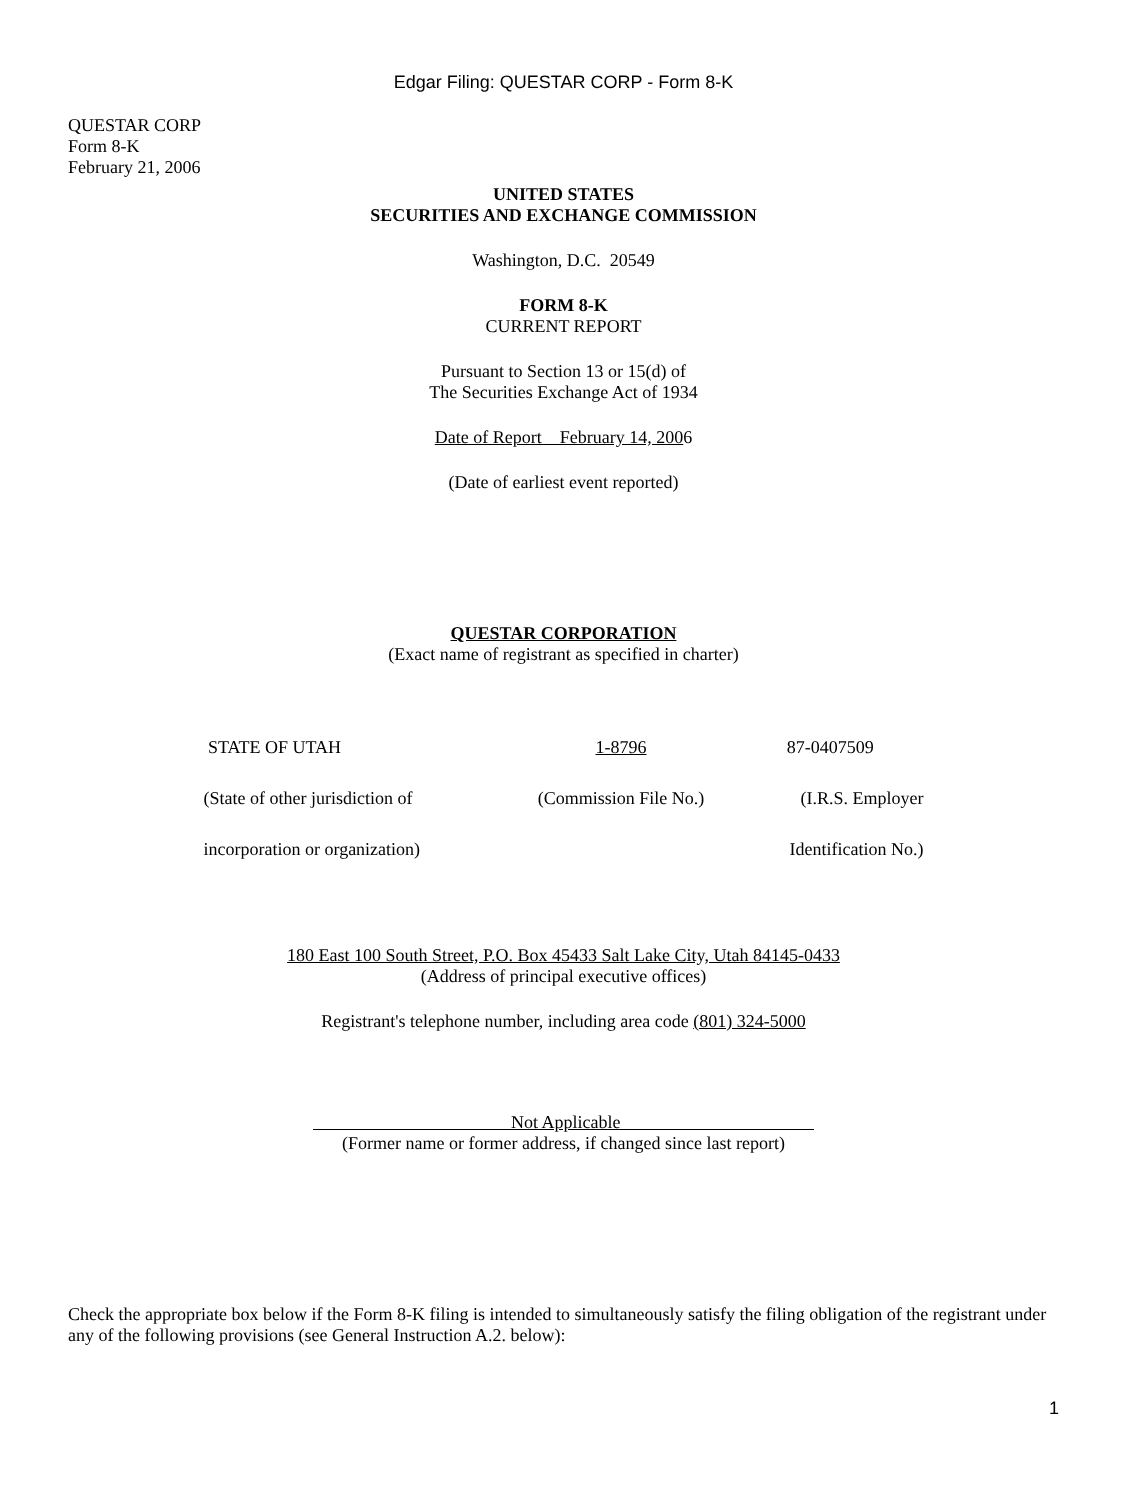Edgar Filing: QUESTAR CORP - Form 8-K
QUESTAR CORP
Form 8-K
February 21, 2006
UNITED STATES
SECURITIES AND EXCHANGE COMMISSION
Washington, D.C. 20549
FORM 8-K
CURRENT REPORT
Pursuant to Section 13 or 15(d) of
The Securities Exchange Act of 1934
Date of Report February 14, 2006
(Date of earliest event reported)
QUESTAR CORPORATION
(Exact name of registrant as specified in charter)
| STATE OF UTAH | 1-8796 | 87-0407509 |
| (State of other jurisdiction of | (Commission File No.) | (I.R.S. Employer |
| incorporation or organization) | | Identification No.) |
180 East 100 South Street, P.O. Box 45433 Salt Lake City, Utah 84145-0433
(Address of principal executive offices)
Registrant's telephone number, including area code (801) 324-5000
Not Applicable
(Former name or former address, if changed since last report)
Check the appropriate box below if the Form 8-K filing is intended to simultaneously satisfy the filing obligation of the registrant under any of the following provisions (see General Instruction A.2. below):
1